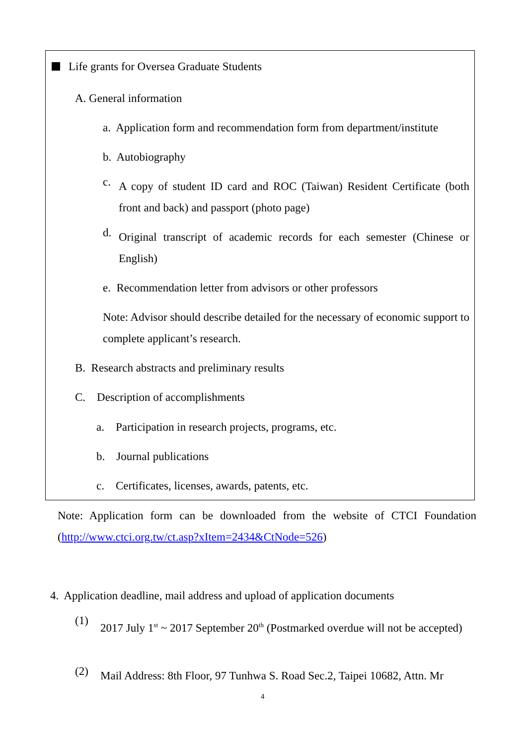Life grants for Oversea Graduate Students
A. General information
a. Application form and recommendation form from department/institute
b. Autobiography
c.
A copy of student ID card and ROC (Taiwan) Resident Certificate (both front and back) and passport (photo page)
d.
Original transcript of academic records for each semester (Chinese or English)
e. Recommendation letter from advisors or other professors
Note: Advisor should describe detailed for the necessary of economic support to complete applicant’s research.
B. Research abstracts and preliminary results
C. Description of accomplishments
a. Participation in research projects, programs, etc.
b. Journal publications
c. Certificates, licenses, awards, patents, etc.
Note: Application form can be downloaded from the website of CTCI Foundation (http://www.ctci.org.tw/ct.asp?xItem=2434&CtNode=526)
4. Application deadline, mail address and upload of application documents
(1)
2017 July 1<sup>st</sup> ~ 2017 September 20<sup>th</sup> (Postmarked overdue will not be accepted)
(2)
Mail Address: 8th Floor, 97 Tunhwa S. Road Sec.2, Taipei 10682, Attn. Mr
4